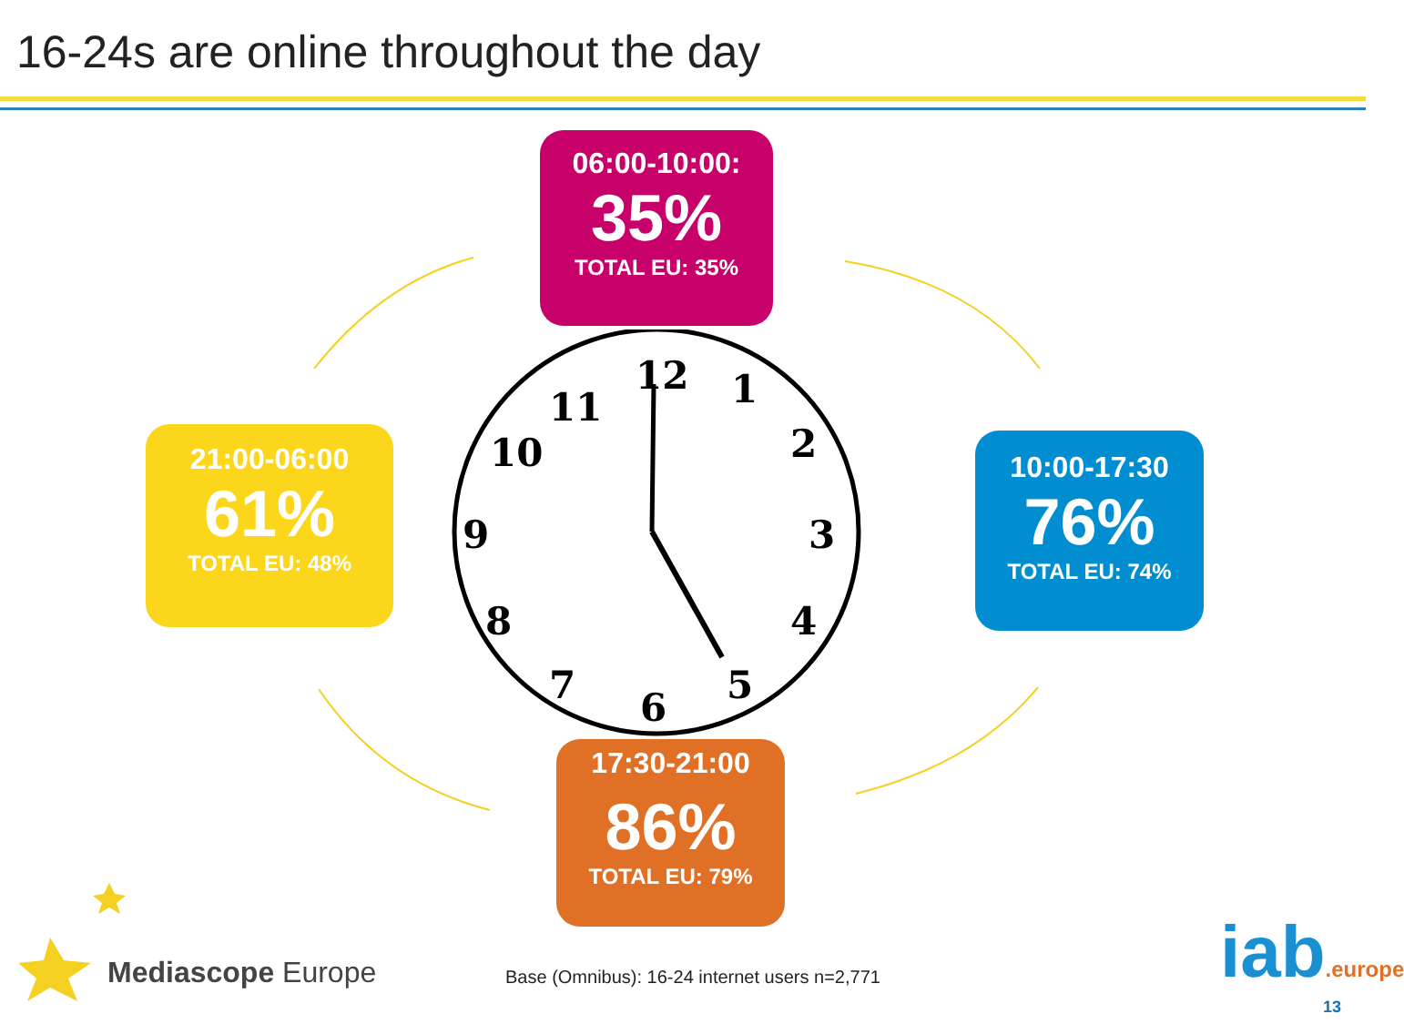16-24s are online throughout the day
12
1
2
3
4
5
6
7
8
9
10
11
06:00-10:00:
35%
TOTAL EU: 35%
10:00-17:30
76%
TOTAL EU: 74%
21:00-06:00
61%
TOTAL EU: 48%
17:30-21:00
86%
TOTAL EU: 79%
Mediascope Europe
Base (Omnibus): 16-24 internet users n=2,771
iab.europe
13